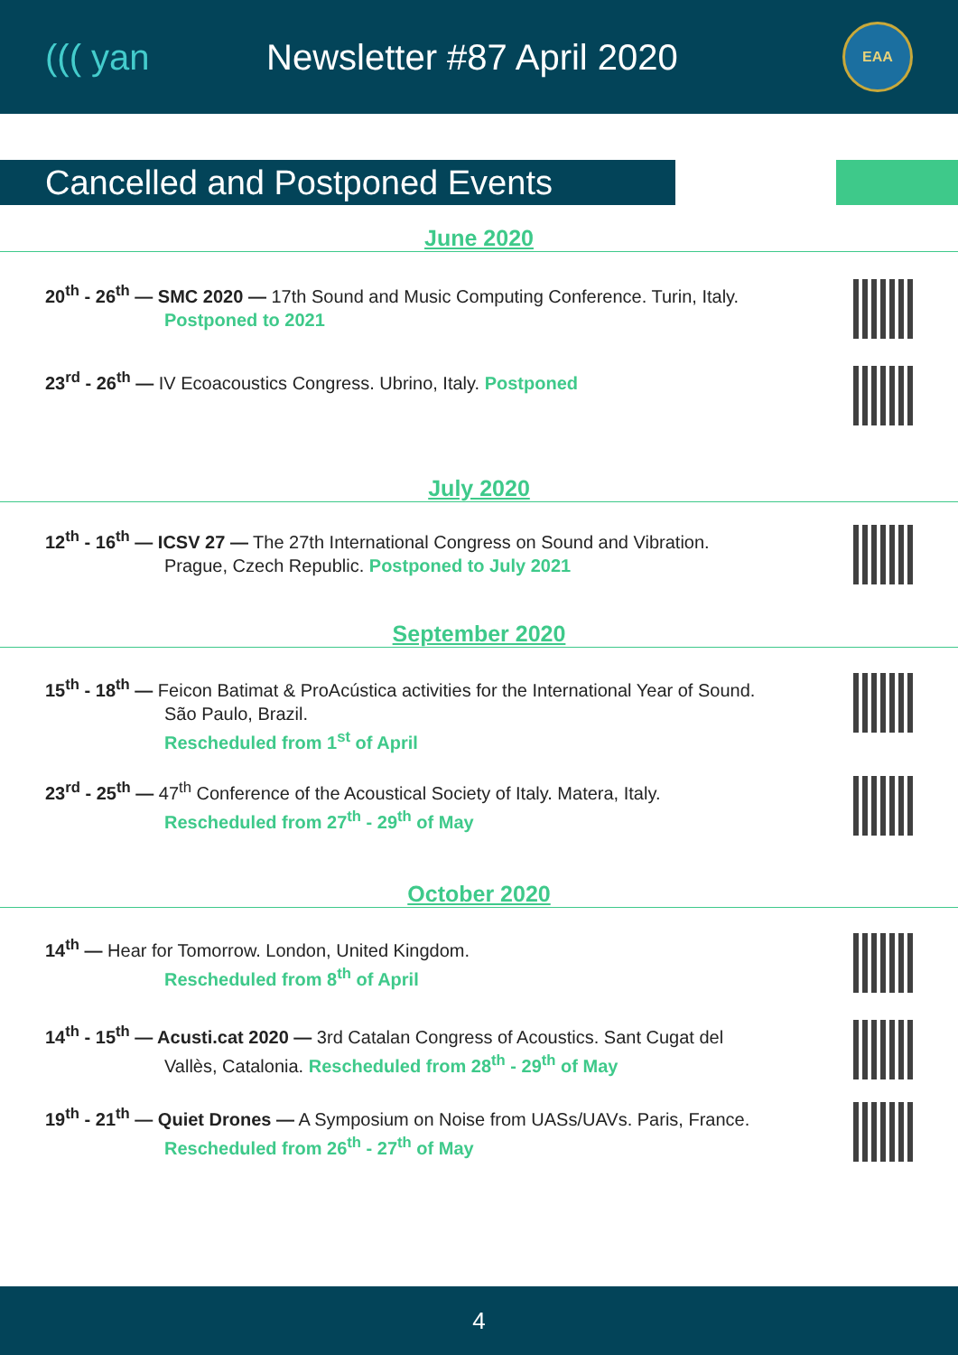((( yan Newsletter #87 April 2020
EAA
Cancelled and Postponed Events
June 2020
20<sup>th</sup> - 26<sup>th</sup> — SMC 2020 — 17th Sound and Music Computing Conference. Turin, Italy.
Postponed to 2021
23<sup>rd</sup> - 26<sup>th</sup> — IV Ecoacoustics Congress. Ubrino, Italy. Postponed
July 2020
12<sup>th</sup> - 16<sup>th</sup> — ICSV 27 — The 27th International Congress on Sound and Vibration.
Prague, Czech Republic. Postponed to July 2021
September 2020
15<sup>th</sup> - 18<sup>th</sup> — Feicon Batimat & ProAcústica activities for the International Year of Sound.
São Paulo, Brazil.
Rescheduled from 1<sup>st</sup> of April
23<sup>rd</sup> - 25<sup>th</sup> — 47<sup>th</sup> Conference of the Acoustical Society of Italy. Matera, Italy.
Rescheduled from 27<sup>th</sup> - 29<sup>th</sup> of May
October 2020
14<sup>th</sup> — Hear for Tomorrow. London, United Kingdom.
Rescheduled from 8<sup>th</sup> of April
14<sup>th</sup> - 15<sup>th</sup> — Acusti.cat 2020 — 3rd Catalan Congress of Acoustics. Sant Cugat del
Vallès, Catalonia. Rescheduled from 28<sup>th</sup> - 29<sup>th</sup> of May
19<sup>th</sup> - 21<sup>th</sup> — Quiet Drones — A Symposium on Noise from UASs/UAVs. Paris, France.
Rescheduled from 26<sup>th</sup> - 27<sup>th</sup> of May
4